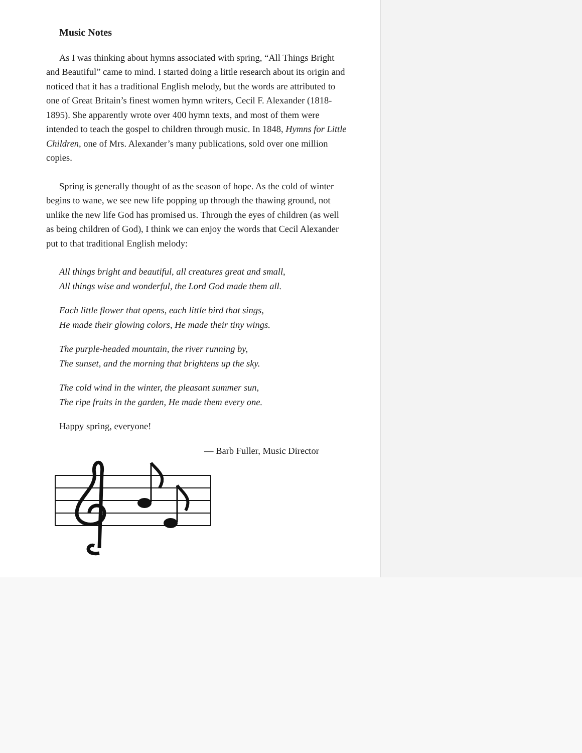Music Notes
As I was thinking about hymns associated with spring, “All Things Bright and Beautiful” came to mind. I started doing a little research about its origin and noticed that it has a traditional English melody, but the words are attributed to one of Great Britain’s finest women hymn writers, Cecil F. Alexander (1818-1895). She apparently wrote over 400 hymn texts, and most of them were intended to teach the gospel to children through music. In 1848, Hymns for Little Children, one of Mrs. Alexander’s many publications, sold over one million copies.
Spring is generally thought of as the season of hope. As the cold of winter begins to wane, we see new life popping up through the thawing ground, not unlike the new life God has promised us. Through the eyes of children (as well as being children of God), I think we can enjoy the words that Cecil Alexander put to that traditional English melody:
All things bright and beautiful, all creatures great and small,
All things wise and wonderful, the Lord God made them all.
Each little flower that opens, each little bird that sings,
He made their glowing colors, He made their tiny wings.
The purple-headed mountain, the river running by,
The sunset, and the morning that brightens up the sky.
The cold wind in the winter, the pleasant summer sun,
The ripe fruits in the garden, He made them every one.
Happy spring, everyone!
— Barb Fuller, Music Director